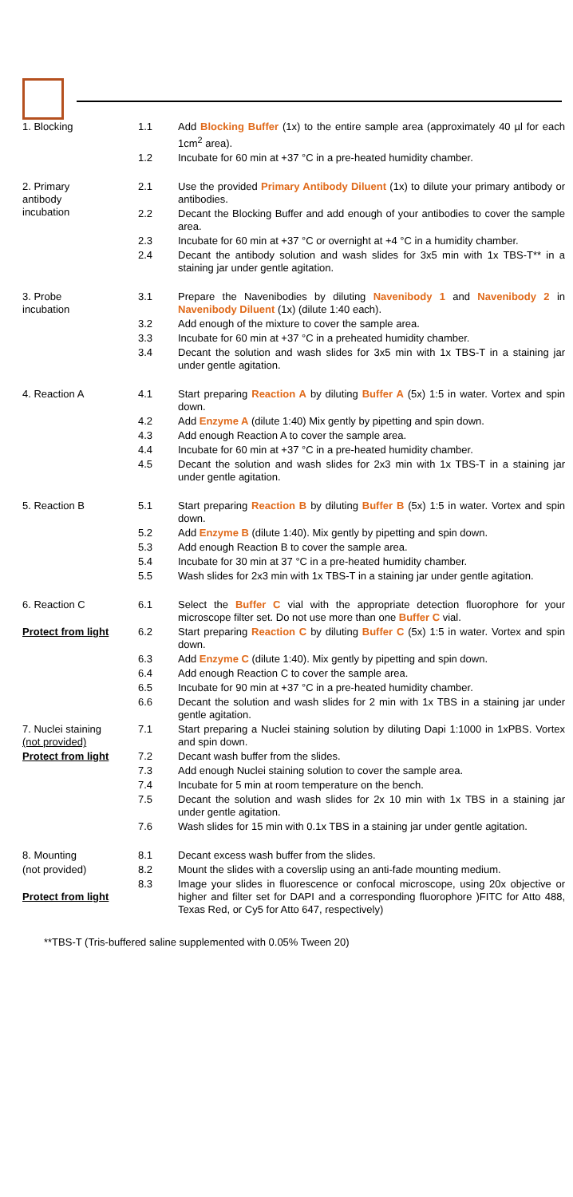| 1. Blocking | 1.1 | Add Blocking Buffer (1x) to the entire sample area (approximately 40 µl for each 1cm<sup>2</sup> area). |
| | 1.2 | Incubate for 60 min at +37 °C in a pre-heated humidity chamber. |
| 2. Primary antibody incubation | 2.1 | Use the provided Primary Antibody Diluent (1x) to dilute your primary antibody or antibodies. |
| | 2.2 | Decant the Blocking Buffer and add enough of your antibodies to cover the sample area. |
| | 2.3 | Incubate for 60 min at +37 °C or overnight at +4 °C in a humidity chamber. |
| | 2.4 | Decant the antibody solution and wash slides for 3x5 min with 1x TBS-T** in a staining jar under gentle agitation. |
| 3. Probe incubation | 3.1 | Prepare the Navenibodies by diluting Navenibody 1 and Navenibody 2 in Navenibody Diluent (1x) (dilute 1:40 each). |
| | 3.2 | Add enough of the mixture to cover the sample area. |
| | 3.3 | Incubate for 60 min at +37 °C in a preheated humidity chamber. |
| | 3.4 | Decant the solution and wash slides for 3x5 min with 1x TBS-T in a staining jar under gentle agitation. |
| 4. Reaction A | 4.1 | Start preparing Reaction A by diluting Buffer A (5x) 1:5 in water. Vortex and spin down. |
| | 4.2 | Add Enzyme A (dilute 1:40) Mix gently by pipetting and spin down. |
| | 4.3 | Add enough Reaction A to cover the sample area. |
| | 4.4 | Incubate for 60 min at +37 °C in a pre-heated humidity chamber. |
| | 4.5 | Decant the solution and wash slides for 2x3 min with 1x TBS-T in a staining jar under gentle agitation. |
| 5. Reaction B | 5.1 | Start preparing Reaction B by diluting Buffer B (5x) 1:5 in water. Vortex and spin down. |
| | 5.2 | Add Enzyme B (dilute 1:40). Mix gently by pipetting and spin down. |
| | 5.3 | Add enough Reaction B to cover the sample area. |
| | 5.4 | Incubate for 30 min at 37 °C in a pre-heated humidity chamber. |
| | 5.5 | Wash slides for 2x3 min with 1x TBS-T in a staining jar under gentle agitation. |
| 6. Reaction C | 6.1 | Select the Buffer C vial with the appropriate detection fluorophore for your microscope filter set. Do not use more than one Buffer C vial. |
| Protect from light | 6.2 | Start preparing Reaction C by diluting Buffer C (5x) 1:5 in water. Vortex and spin down. |
| | 6.3 | Add Enzyme C (dilute 1:40). Mix gently by pipetting and spin down. |
| | 6.4 | Add enough Reaction C to cover the sample area. |
| | 6.5 | Incubate for 90 min at +37 °C in a pre-heated humidity chamber. |
| | 6.6 | Decant the solution and wash slides for 2 min with 1x TBS in a staining jar under gentle agitation. |
| 7. Nuclei staining (not provided) | 7.1 | Start preparing a Nuclei staining solution by diluting Dapi 1:1000 in 1xPBS. Vortex and spin down. |
| Protect from light | 7.2 | Decant wash buffer from the slides. |
| | 7.3 | Add enough Nuclei staining solution to cover the sample area. |
| | 7.4 | Incubate for 5 min at room temperature on the bench. |
| | 7.5 | Decant the solution and wash slides for 2x 10 min with 1x TBS in a staining jar under gentle agitation. |
| | 7.6 | Wash slides for 15 min with 0.1x TBS in a staining jar under gentle agitation. |
| 8. Mounting | 8.1 | Decant excess wash buffer from the slides. |
| (not provided) | 8.2 | Mount the slides with a coverslip using an anti-fade mounting medium. |
| Protect from light | 8.3 | Image your slides in fluorescence or confocal microscope, using 20x objective or higher and filter set for DAPI and a corresponding fluorophore )FITC for Atto 488, Texas Red, or Cy5 for Atto 647, respectively) |
**TBS-T (Tris-buffered saline supplemented with 0.05% Tween 20)